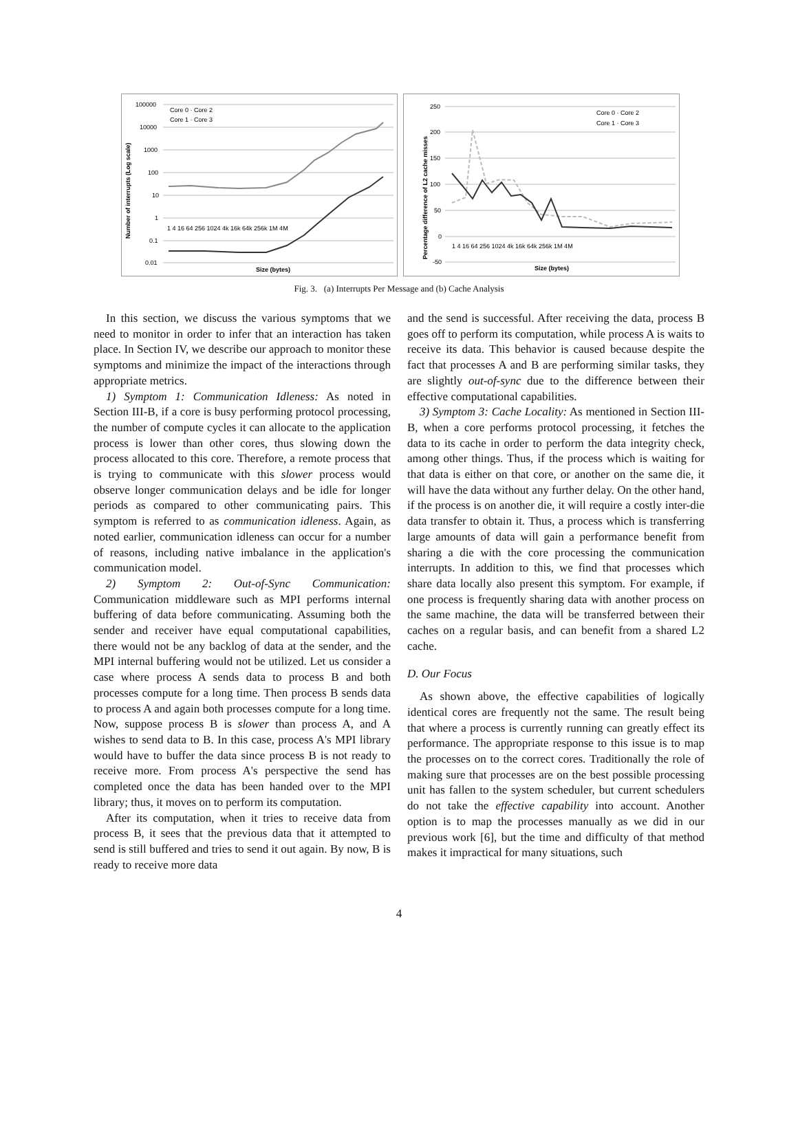100000
10000
1000
100
10
1
0.1
0.01
Core 0 · Core 2
Core 1 · Core 3
1 4 16 64 256 1024 4k 16k 64k 256k 1M 4M
Size (bytes)
Number of interrupts (Log scale)
250
200
150
100
50
0
-50
Core 0 · Core 2
Core 1 · Core 3
1 4 16 64 256 1024 4k 16k 64k 256k 1M 4M
Size (bytes)
Percentage difference of L2 cache misses
Fig. 3. (a) Interrupts Per Message and (b) Cache Analysis
In this section, we discuss the various symptoms that we need to monitor in order to infer that an interaction has taken place. In Section IV, we describe our approach to monitor these symptoms and minimize the impact of the interactions through appropriate metrics.
1) Symptom 1: Communication Idleness: As noted in Section III-B, if a core is busy performing protocol processing, the number of compute cycles it can allocate to the application process is lower than other cores, thus slowing down the process allocated to this core. Therefore, a remote process that is trying to communicate with this slower process would observe longer communication delays and be idle for longer periods as compared to other communicating pairs. This symptom is referred to as communication idleness. Again, as noted earlier, communication idleness can occur for a number of reasons, including native imbalance in the application's communication model.
2) Symptom 2: Out-of-Sync Communication: Communication middleware such as MPI performs internal buffering of data before communicating. Assuming both the sender and receiver have equal computational capabilities, there would not be any backlog of data at the sender, and the MPI internal buffering would not be utilized. Let us consider a case where process A sends data to process B and both processes compute for a long time. Then process B sends data to process A and again both processes compute for a long time. Now, suppose process B is slower than process A, and A wishes to send data to B. In this case, process A's MPI library would have to buffer the data since process B is not ready to receive more. From process A's perspective the send has completed once the data has been handed over to the MPI library; thus, it moves on to perform its computation.
After its computation, when it tries to receive data from process B, it sees that the previous data that it attempted to send is still buffered and tries to send it out again. By now, B is ready to receive more data
and the send is successful. After receiving the data, process B goes off to perform its computation, while process A is waits to receive its data. This behavior is caused because despite the fact that processes A and B are performing similar tasks, they are slightly out-of-sync due to the difference between their effective computational capabilities.
3) Symptom 3: Cache Locality: As mentioned in Section III-B, when a core performs protocol processing, it fetches the data to its cache in order to perform the data integrity check, among other things. Thus, if the process which is waiting for that data is either on that core, or another on the same die, it will have the data without any further delay. On the other hand, if the process is on another die, it will require a costly inter-die data transfer to obtain it. Thus, a process which is transferring large amounts of data will gain a performance benefit from sharing a die with the core processing the communication interrupts. In addition to this, we find that processes which share data locally also present this symptom. For example, if one process is frequently sharing data with another process on the same machine, the data will be transferred between their caches on a regular basis, and can benefit from a shared L2 cache.
D. Our Focus
As shown above, the effective capabilities of logically identical cores are frequently not the same. The result being that where a process is currently running can greatly effect its performance. The appropriate response to this issue is to map the processes on to the correct cores. Traditionally the role of making sure that processes are on the best possible processing unit has fallen to the system scheduler, but current schedulers do not take the effective capability into account. Another option is to map the processes manually as we did in our previous work [6], but the time and difficulty of that method makes it impractical for many situations, such
4